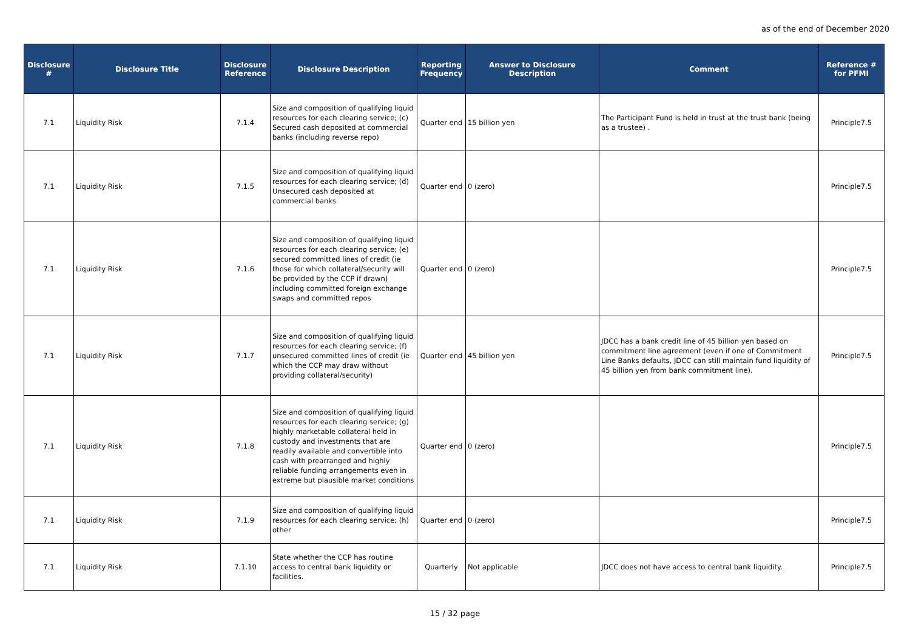as of the end of December 2020
| Disclosure # | Disclosure Title | Disclosure Reference | Disclosure Description | Reporting Frequency | Answer to Disclosure Description | Comment | Reference # for PFMI |
| --- | --- | --- | --- | --- | --- | --- | --- |
| 7.1 | Liquidity Risk | 7.1.4 | Size and composition of qualifying liquid resources for each clearing service; (c) Secured cash deposited at commercial banks (including reverse repo) | Quarter end | 15 billion yen | The Participant Fund is held in trust at the trust bank (being as a trustee) . | Principle7.5 |
| 7.1 | Liquidity Risk | 7.1.5 | Size and composition of qualifying liquid resources for each clearing service; (d) Unsecured cash deposited at commercial banks | Quarter end | 0 (zero) | | Principle7.5 |
| 7.1 | Liquidity Risk | 7.1.6 | Size and composition of qualifying liquid resources for each clearing service; (e) secured committed lines of credit (ie those for which collateral/security will be provided by the CCP if drawn) including committed foreign exchange swaps and committed repos | Quarter end | 0 (zero) | | Principle7.5 |
| 7.1 | Liquidity Risk | 7.1.7 | Size and composition of qualifying liquid resources for each clearing service; (f) unsecured committed lines of credit (ie which the CCP may draw without providing collateral/security) | Quarter end | 45 billion yen | JDCC has a bank credit line of 45 billion yen based on commitment line agreement (even if one of Commitment Line Banks defaults, JDCC can still maintain fund liquidity of 45 billion yen from bank commitment line). | Principle7.5 |
| 7.1 | Liquidity Risk | 7.1.8 | Size and composition of qualifying liquid resources for each clearing service; (g) highly marketable collateral held in custody and investments that are readily available and convertible into cash with prearranged and highly reliable funding arrangements even in extreme but plausible market conditions | Quarter end | 0 (zero) | | Principle7.5 |
| 7.1 | Liquidity Risk | 7.1.9 | Size and composition of qualifying liquid resources for each clearing service; (h) other | Quarter end | 0 (zero) | | Principle7.5 |
| 7.1 | Liquidity Risk | 7.1.10 | State whether the CCP has routine access to central bank liquidity or facilities. | Quarterly | Not applicable | JDCC does not have access to central bank liquidity. | Principle7.5 |
15 / 32 page